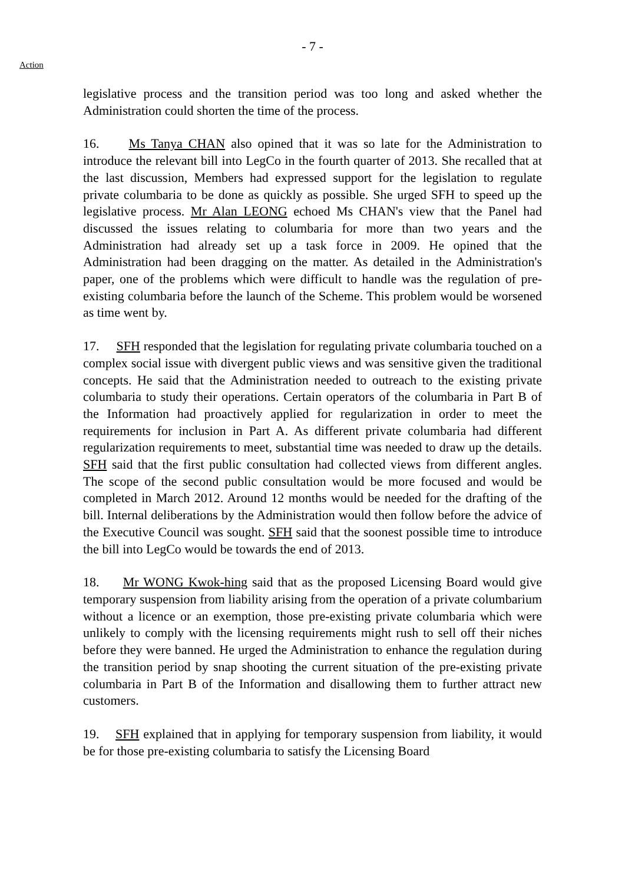- 7 -
Action
legislative process and the transition period was too long and asked whether the Administration could shorten the time of the process.
16. Ms Tanya CHAN also opined that it was so late for the Administration to introduce the relevant bill into LegCo in the fourth quarter of 2013. She recalled that at the last discussion, Members had expressed support for the legislation to regulate private columbaria to be done as quickly as possible. She urged SFH to speed up the legislative process. Mr Alan LEONG echoed Ms CHAN's view that the Panel had discussed the issues relating to columbaria for more than two years and the Administration had already set up a task force in 2009. He opined that the Administration had been dragging on the matter. As detailed in the Administration's paper, one of the problems which were difficult to handle was the regulation of pre-existing columbaria before the launch of the Scheme. This problem would be worsened as time went by.
17. SFH responded that the legislation for regulating private columbaria touched on a complex social issue with divergent public views and was sensitive given the traditional concepts. He said that the Administration needed to outreach to the existing private columbaria to study their operations. Certain operators of the columbaria in Part B of the Information had proactively applied for regularization in order to meet the requirements for inclusion in Part A. As different private columbaria had different regularization requirements to meet, substantial time was needed to draw up the details. SFH said that the first public consultation had collected views from different angles. The scope of the second public consultation would be more focused and would be completed in March 2012. Around 12 months would be needed for the drafting of the bill. Internal deliberations by the Administration would then follow before the advice of the Executive Council was sought. SFH said that the soonest possible time to introduce the bill into LegCo would be towards the end of 2013.
18. Mr WONG Kwok-hing said that as the proposed Licensing Board would give temporary suspension from liability arising from the operation of a private columbarium without a licence or an exemption, those pre-existing private columbaria which were unlikely to comply with the licensing requirements might rush to sell off their niches before they were banned. He urged the Administration to enhance the regulation during the transition period by snap shooting the current situation of the pre-existing private columbaria in Part B of the Information and disallowing them to further attract new customers.
19. SFH explained that in applying for temporary suspension from liability, it would be for those pre-existing columbaria to satisfy the Licensing Board